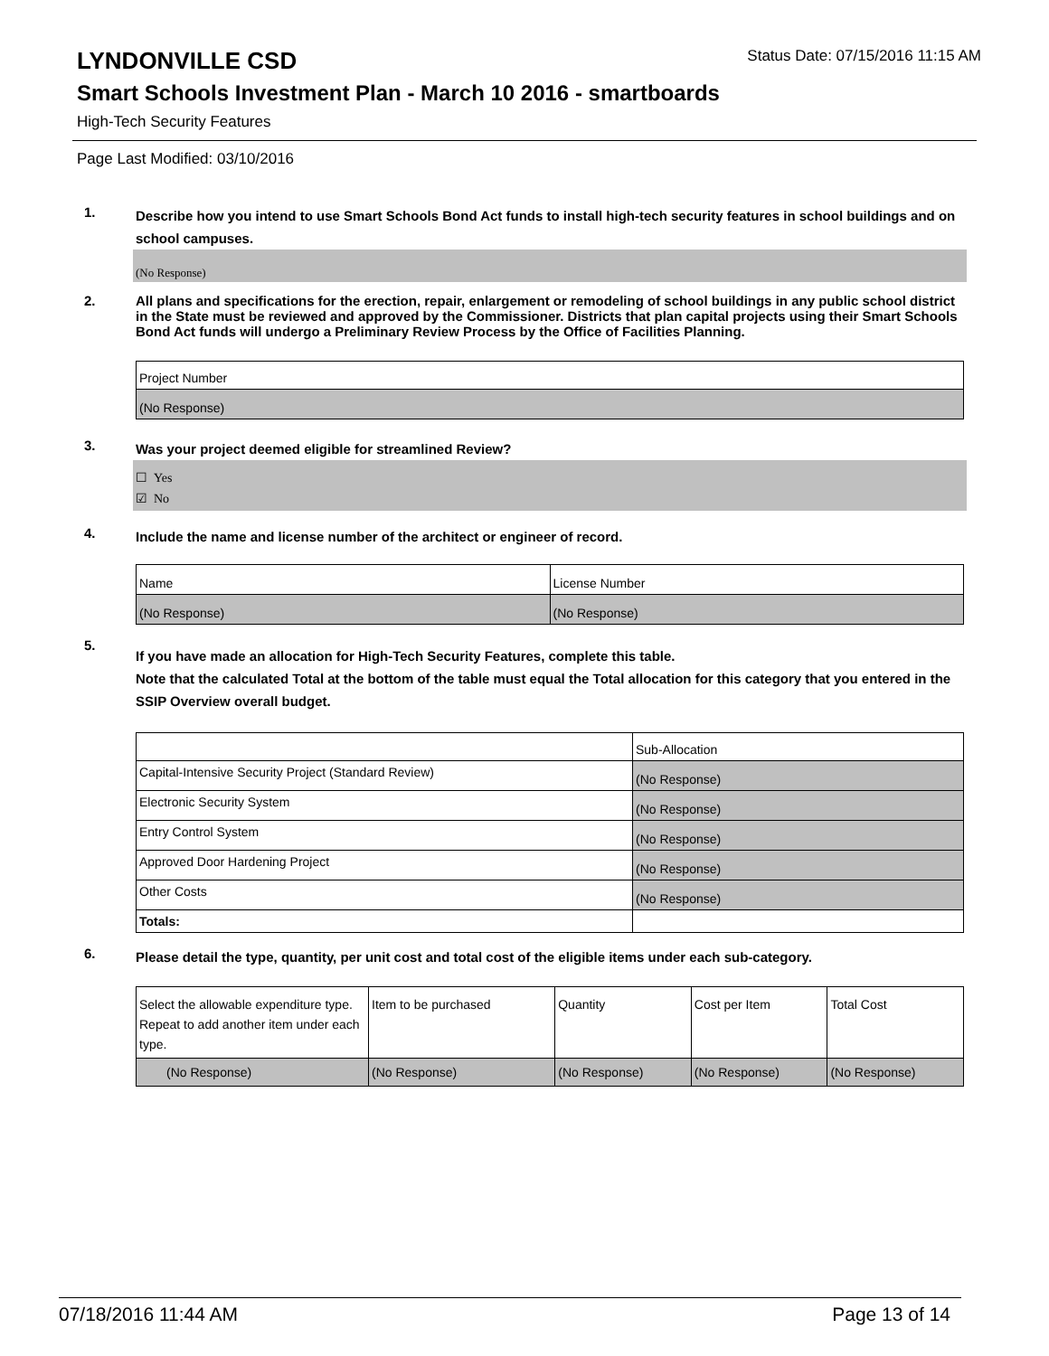LYNDONVILLE CSD
Status Date: 07/15/2016 11:15 AM
Smart Schools Investment Plan - March 10 2016 - smartboards
High-Tech Security Features
Page Last Modified: 03/10/2016
1.
Describe how you intend to use Smart Schools Bond Act funds to install high-tech security features in school buildings and on school campuses.
(No Response)
2.
All plans and specifications for the erection, repair, enlargement or remodeling of school buildings in any public school district in the State must be reviewed and approved by the Commissioner. Districts that plan capital projects using their Smart Schools Bond Act funds will undergo a Preliminary Review Process by the Office of Facilities Planning.
| Project Number |
| (No Response) |
3.
Was your project deemed eligible for streamlined Review?
☐ Yes
☑ No
4.
Include the name and license number of the architect or engineer of record.
| Name | License Number |
| (No Response) | (No Response) |
5.
If you have made an allocation for High-Tech Security Features, complete this table.
Note that the calculated Total at the bottom of the table must equal the Total allocation for this category that you entered in the SSIP Overview overall budget.
| | Sub-Allocation |
| Capital-Intensive Security Project (Standard Review) | (No Response) |
| Electronic Security System | (No Response) |
| Entry Control System | (No Response) |
| Approved Door Hardening Project | (No Response) |
| Other Costs | (No Response) |
| Totals: | |
6.
Please detail the type, quantity, per unit cost and total cost of the eligible items under each sub-category.
| Select the allowable expenditure type. Repeat to add another item under each type. | Item to be purchased | Quantity | Cost per Item | Total Cost |
| (No Response) | (No Response) | (No Response) | (No Response) | (No Response) |
07/18/2016 11:44 AM Page 13 of 14